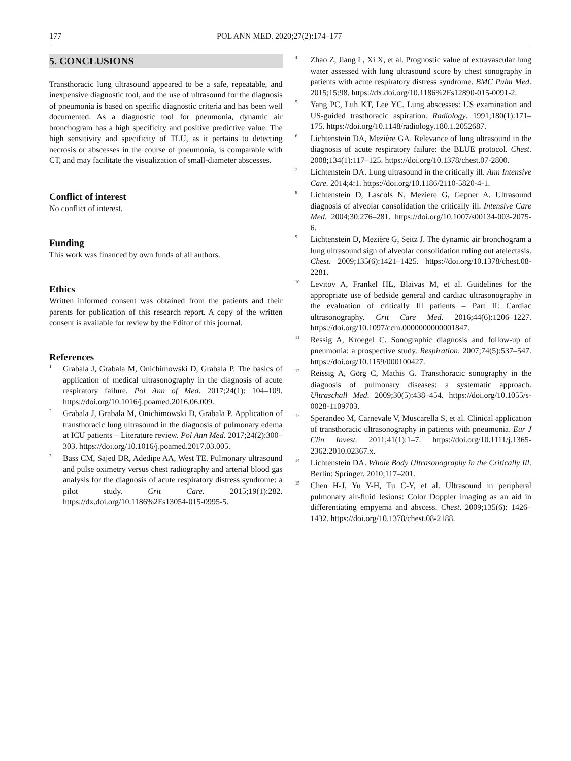177 POL ANN MED. 2020;27(2):174–177
5. CONCLUSIONS
Transthoracic lung ultrasound appeared to be a safe, repeatable, and inexpensive diagnostic tool, and the use of ultrasound for the diagnosis of pneumonia is based on specific diagnostic criteria and has been well documented. As a diagnostic tool for pneumonia, dynamic air bronchogram has a high specificity and positive predictive value. The high sensitivity and specificity of TLU, as it pertains to detecting necrosis or abscesses in the course of pneumonia, is comparable with CT, and may facilitate the visualization of small-diameter abscesses.
Conflict of interest
No conflict of interest.
Funding
This work was financed by own funds of all authors.
Ethics
Written informed consent was obtained from the patients and their parents for publication of this research report. A copy of the written consent is available for review by the Editor of this journal.
References
<sup>1</sup>
Grabala J, Grabala M, Onichimowski D, Grabala P. The basics of application of medical ultrasonography in the diagnosis of acute respiratory failure. Pol Ann of Med. 2017;24(1): 104–109. https://doi.org/10.1016/j.poamed.2016.06.009.
<sup>2</sup>
Grabala J, Grabala M, Onichimowski D, Grabala P. Application of transthoracic lung ultrasound in the diagnosis of pulmonary edema at ICU patients – Literature review. Pol Ann Med. 2017;24(2):300–303. https://doi.org/10.1016/j.poamed.2017.03.005.
<sup>3</sup>
Bass CM, Sajed DR, Adedipe AA, West TE. Pulmonary ultrasound and pulse oximetry versus chest radiography and arterial blood gas analysis for the diagnosis of acute respiratory distress syndrome: a pilot study. Crit Care. 2015;19(1):282. https://dx.doi.org/10.1186%2Fs13054-015-0995-5.
<sup>4</sup>
Zhao Z, Jiang L, Xi X, et al. Prognostic value of extravascular lung water assessed with lung ultrasound score by chest sonography in patients with acute respiratory distress syndrome. BMC Pulm Med. 2015;15:98. https://dx.doi.org/10.1186%2Fs12890-015-0091-2.
<sup>5</sup>
Yang PC, Luh KT, Lee YC. Lung abscesses: US examination and US-guided trasthoracic aspiration. Radiology. 1991;180(1):171–175. https://doi.org/10.1148/radiology.180.1.2052687.
<sup>6</sup>
Lichtenstein DA, Mezière GA. Relevance of lung ultrasound in the diagnosis of acute respiratory failure: the BLUE protocol. Chest. 2008;134(1):117–125. https://doi.org/10.1378/chest.07-2800.
<sup>7</sup>
Lichtenstein DA. Lung ultrasound in the critically ill. Ann Intensive Care. 2014;4:1. https://doi.org/10.1186/2110-5820-4-1.
<sup>8</sup>
Lichtenstein D, Lascols N, Meziere G, Gepner A. Ultrasound diagnosis of alveolar consolidation the critically ill. Intensive Care Med. 2004;30:276–281. https://doi.org/10.1007/s00134-003-2075-6.
<sup>9</sup>
Lichtenstein D, Mezière G, Seitz J. The dynamic air bronchogram a lung ultrasound sign of alveolar consolidation ruling out atelectasis. Chest. 2009;135(6):1421–1425. https://doi.org/10.1378/chest.08-2281.
<sup>10</sup>
Levitov A, Frankel HL, Blaivas M, et al. Guidelines for the appropriate use of bedside general and cardiac ultrasonography in the evaluation of critically Ill patients – Part II: Cardiac ultrasonography. Crit Care Med. 2016;44(6):1206–1227. https://doi.org/10.1097/ccm.0000000000001847.
<sup>11</sup>
Ressig A, Kroegel C. Sonographic diagnosis and follow-up of pneumonia: a prospective study. Respiration. 2007;74(5):537–547. https://doi.org/10.1159/000100427.
<sup>12</sup>
Reissig A, Görg C, Mathis G. Transthoracic sonography in the diagnosis of pulmonary diseases: a systematic approach. Ultraschall Med. 2009;30(5):438–454. https://doi.org/10.1055/s-0028-1109703.
<sup>13</sup>
Sperandeo M, Carnevale V, Muscarella S, et al. Clinical application of transthoracic ultrasonography in patients with pneumonia. Eur J Clin Invest. 2011;41(1):1–7. https://doi.org/10.1111/j.1365-2362.2010.02367.x.
<sup>14</sup>
Lichtenstein DA. Whole Body Ultrasonography in the Critically Ill. Berlin: Springer. 2010;117–201.
<sup>15</sup>
Chen H-J, Yu Y-H, Tu C-Y, et al. Ultrasound in peripheral pulmonary air-fluid lesions: Color Doppler imaging as an aid in differentiating empyema and abscess. Chest. 2009;135(6): 1426–1432. https://doi.org/10.1378/chest.08-2188.